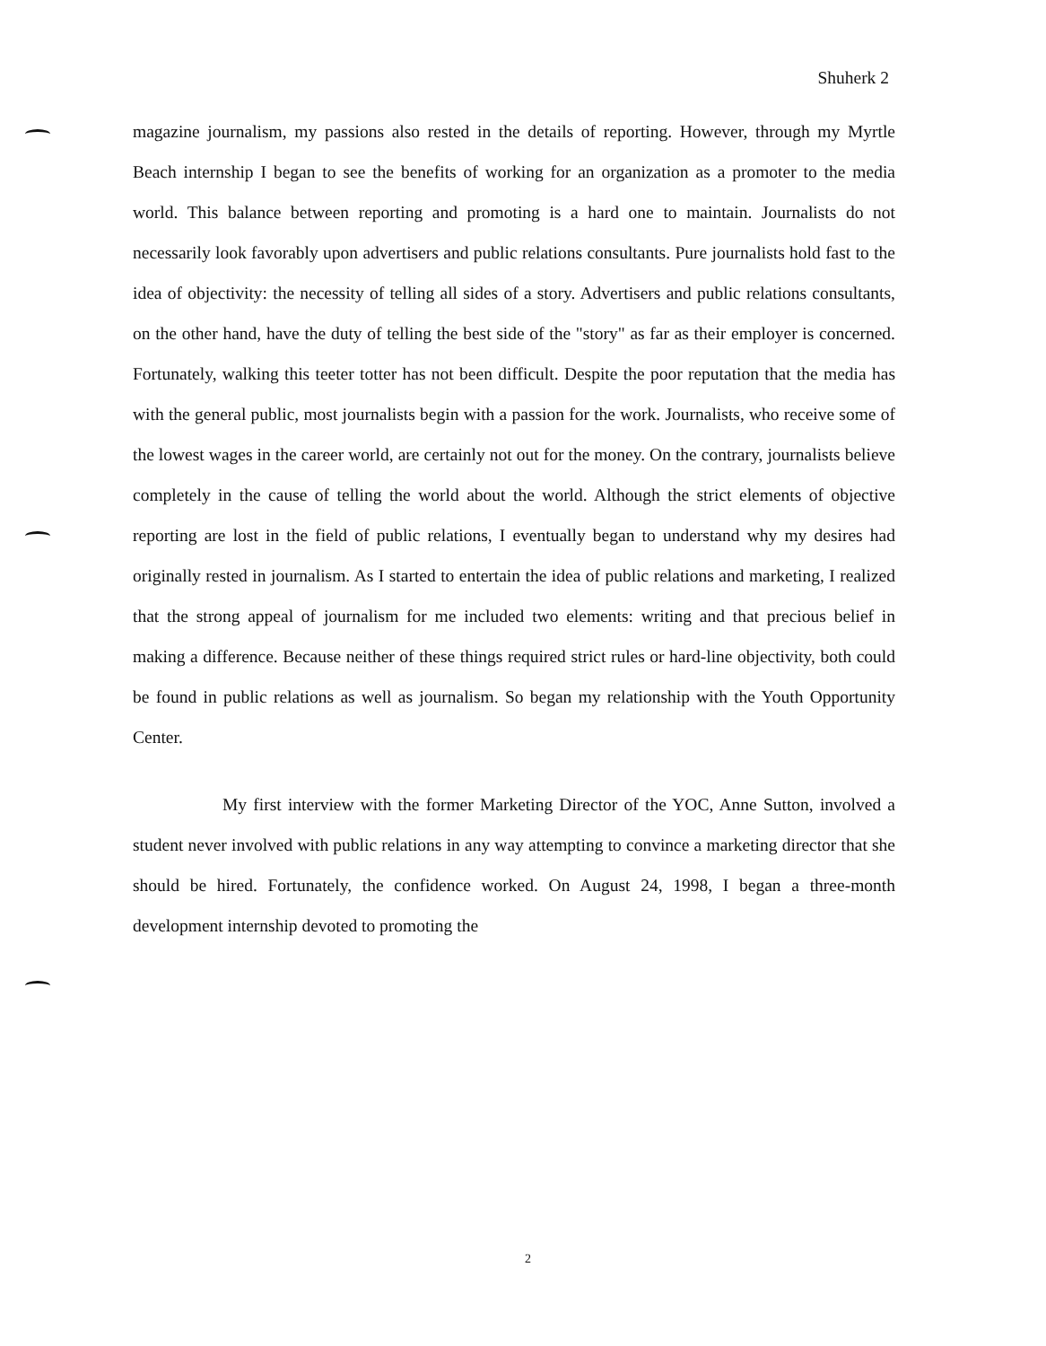Shuherk 2
magazine journalism, my passions also rested in the details of reporting. However, through my Myrtle Beach internship I began to see the benefits of working for an organization as a promoter to the media world. This balance between reporting and promoting is a hard one to maintain. Journalists do not necessarily look favorably upon advertisers and public relations consultants. Pure journalists hold fast to the idea of objectivity: the necessity of telling all sides of a story. Advertisers and public relations consultants, on the other hand, have the duty of telling the best side of the "story" as far as their employer is concerned. Fortunately, walking this teeter totter has not been difficult. Despite the poor reputation that the media has with the general public, most journalists begin with a passion for the work. Journalists, who receive some of the lowest wages in the career world, are certainly not out for the money. On the contrary, journalists believe completely in the cause of telling the world about the world. Although the strict elements of objective reporting are lost in the field of public relations, I eventually began to understand why my desires had originally rested in journalism. As I started to entertain the idea of public relations and marketing, I realized that the strong appeal of journalism for me included two elements: writing and that precious belief in making a difference. Because neither of these things required strict rules or hard-line objectivity, both could be found in public relations as well as journalism. So began my relationship with the Youth Opportunity Center.
My first interview with the former Marketing Director of the YOC, Anne Sutton, involved a student never involved with public relations in any way attempting to convince a marketing director that she should be hired. Fortunately, the confidence worked. On August 24, 1998, I began a three-month development internship devoted to promoting the
2